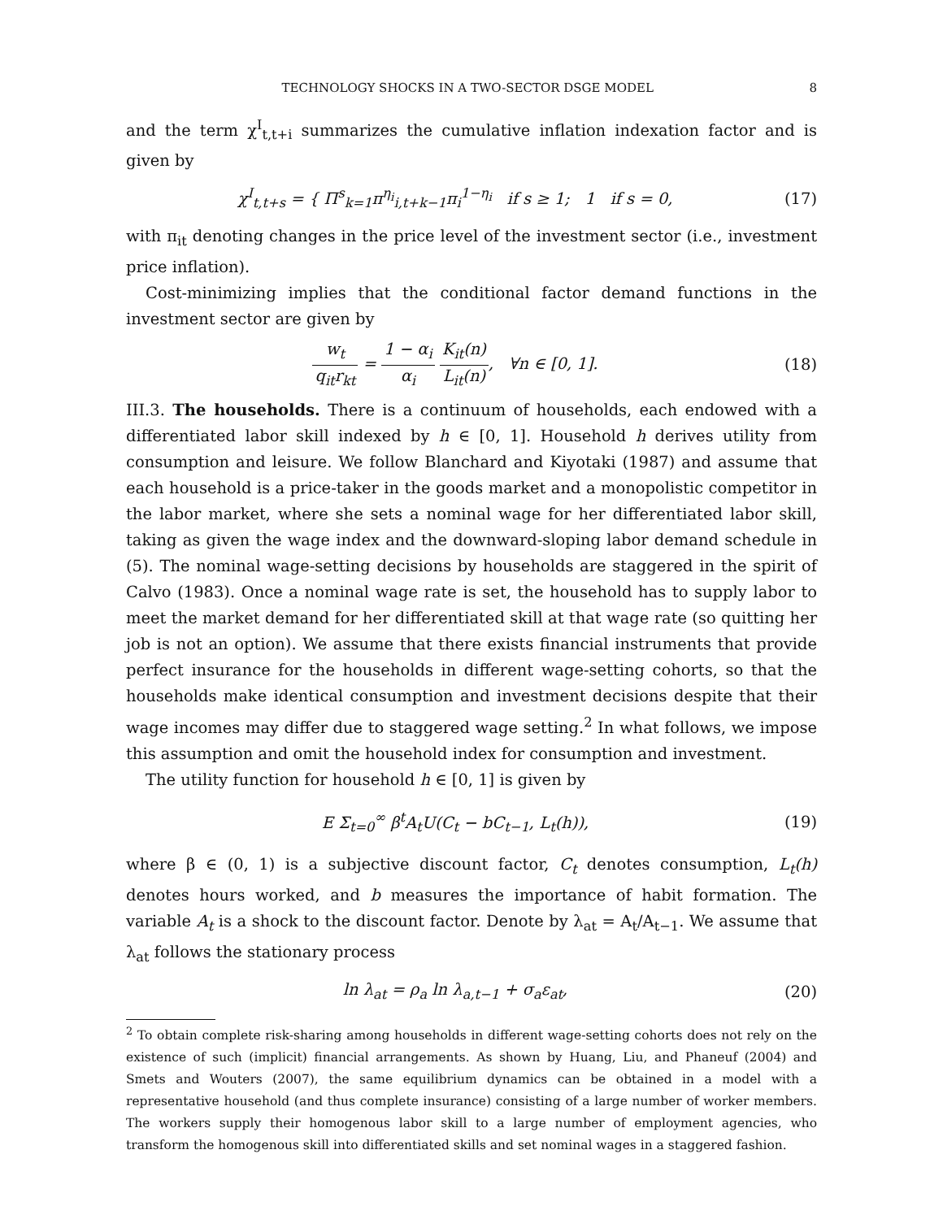TECHNOLOGY SHOCKS IN A TWO-SECTOR DSGE MODEL 8
and the term χ<sup>I</sup><sub>t,t+i</sub> summarizes the cumulative inflation indexation factor and is given by
χ<sup>I</sup><sub>t,t+s</sub> = { Π<sup>s</sup><sub>k=1</sub>π<sup>η<sub>i</sub></sup><sub>i,t+k−1</sub>π<sub>i</sub><sup>1−η<sub>i</sub></sup> if s ≥ 1; 1 if s = 0,
(17)
with π<sub>it</sub> denoting changes in the price level of the investment sector (i.e., investment price inflation).
Cost-minimizing implies that the conditional factor demand functions in the investment sector are given by
w<sub>t</sub> q<sub>it</sub>r<sub>kt</sub> = 1 − α<sub>i</sub> α<sub>i</sub> K<sub>it</sub>(n) L<sub>it</sub>(n), ∀n ∈ [0, 1].
(18)
III.3. The households. There is a continuum of households, each endowed with a differentiated labor skill indexed by h ∈ [0, 1]. Household h derives utility from consumption and leisure. We follow Blanchard and Kiyotaki (1987) and assume that each household is a price-taker in the goods market and a monopolistic competitor in the labor market, where she sets a nominal wage for her differentiated labor skill, taking as given the wage index and the downward-sloping labor demand schedule in (5). The nominal wage-setting decisions by households are staggered in the spirit of Calvo (1983). Once a nominal wage rate is set, the household has to supply labor to meet the market demand for her differentiated skill at that wage rate (so quitting her job is not an option). We assume that there exists financial instruments that provide perfect insurance for the households in different wage-setting cohorts, so that the households make identical consumption and investment decisions despite that their wage incomes may differ due to staggered wage setting.<sup>2</sup> In what follows, we impose this assumption and omit the household index for consumption and investment.
The utility function for household h ∈ [0, 1] is given by
E Σ<sub>t=0</sub><sup>∞</sup> β<sup>t</sup>A<sub>t</sub>U(C<sub>t</sub> − bC<sub>t−1</sub>, L<sub>t</sub>(h)),
(19)
where β ∈ (0, 1) is a subjective discount factor, C<sub>t</sub> denotes consumption, L<sub>t</sub>(h) denotes hours worked, and b measures the importance of habit formation. The variable A<sub>t</sub> is a shock to the discount factor. Denote by λ<sub>at</sub> = A<sub>t</sub>/A<sub>t−1</sub>. We assume that λ<sub>at</sub> follows the stationary process
ln λ<sub>at</sub> = ρ<sub>a</sub> ln λ<sub>a,t−1</sub> + σ<sub>a</sub>ε<sub>at</sub>, (20)
<sup>2</sup> To obtain complete risk-sharing among households in different wage-setting cohorts does not rely on the existence of such (implicit) financial arrangements. As shown by Huang, Liu, and Phaneuf (2004) and Smets and Wouters (2007), the same equilibrium dynamics can be obtained in a model with a representative household (and thus complete insurance) consisting of a large number of worker members. The workers supply their homogenous labor skill to a large number of employment agencies, who transform the homogenous skill into differentiated skills and set nominal wages in a staggered fashion.